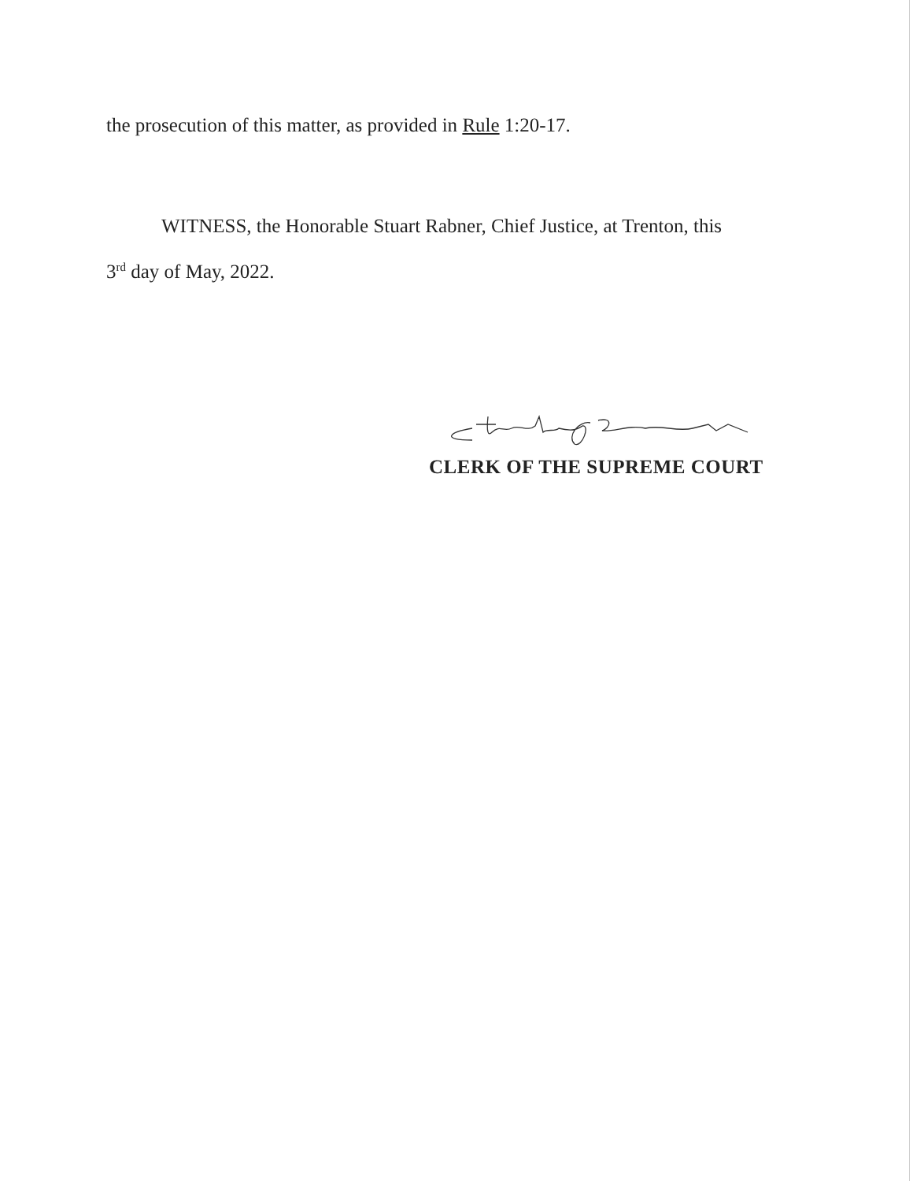the prosecution of this matter, as provided in Rule 1:20-17.
WITNESS, the Honorable Stuart Rabner, Chief Justice, at Trenton, this
3<sup>rd</sup> day of May, 2022.
CLERK OF THE SUPREME COURT